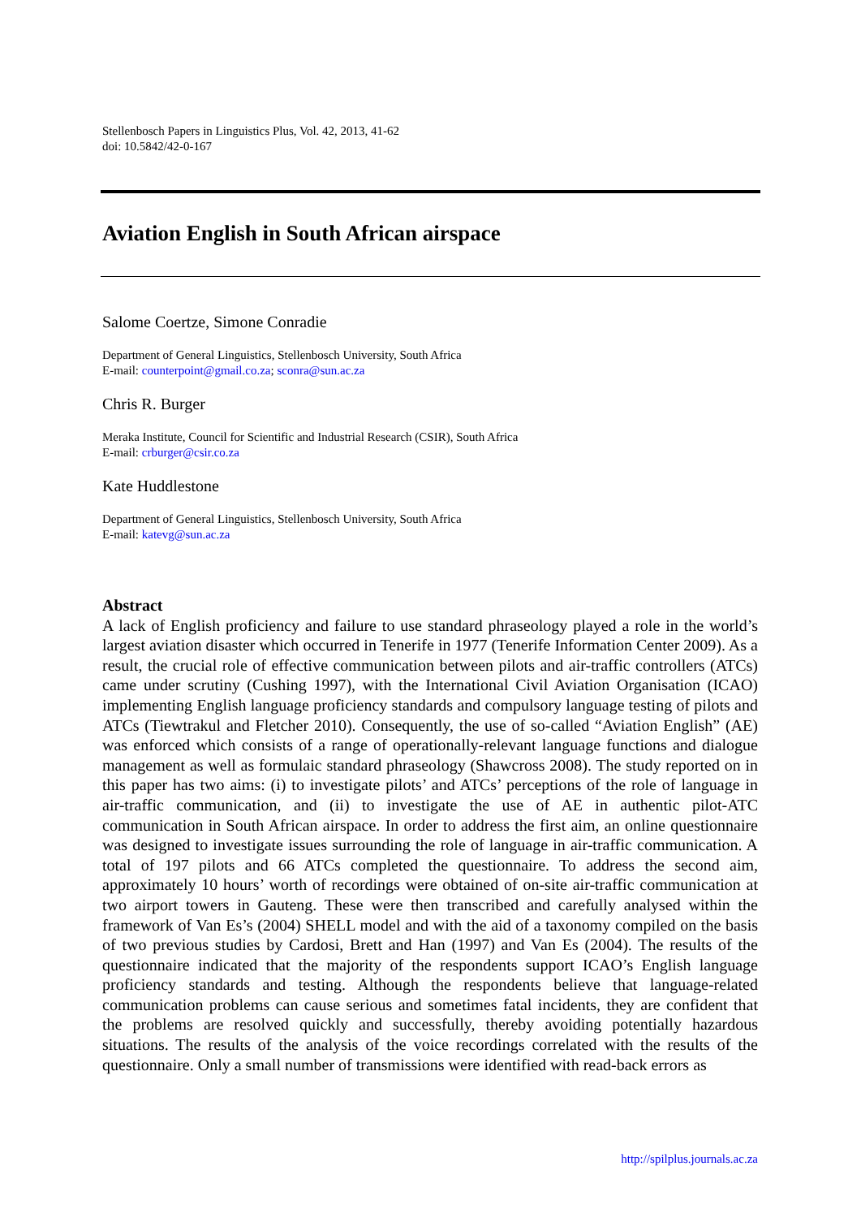Stellenbosch Papers in Linguistics Plus, Vol. 42, 2013, 41-62
doi: 10.5842/42-0-167
Aviation English in South African airspace
Salome Coertze, Simone Conradie
Department of General Linguistics, Stellenbosch University, South Africa
E-mail: counterpoint@gmail.co.za; sconra@sun.ac.za
Chris R. Burger
Meraka Institute, Council for Scientific and Industrial Research (CSIR), South Africa
E-mail: crburger@csir.co.za
Kate Huddlestone
Department of General Linguistics, Stellenbosch University, South Africa
E-mail: katevg@sun.ac.za
Abstract
A lack of English proficiency and failure to use standard phraseology played a role in the world’s largest aviation disaster which occurred in Tenerife in 1977 (Tenerife Information Center 2009). As a result, the crucial role of effective communication between pilots and air-traffic controllers (ATCs) came under scrutiny (Cushing 1997), with the International Civil Aviation Organisation (ICAO) implementing English language proficiency standards and compulsory language testing of pilots and ATCs (Tiewtrakul and Fletcher 2010). Consequently, the use of so-called “Aviation English” (AE) was enforced which consists of a range of operationally-relevant language functions and dialogue management as well as formulaic standard phraseology (Shawcross 2008). The study reported on in this paper has two aims: (i) to investigate pilots’ and ATCs’ perceptions of the role of language in air-traffic communication, and (ii) to investigate the use of AE in authentic pilot-ATC communication in South African airspace. In order to address the first aim, an online questionnaire was designed to investigate issues surrounding the role of language in air-traffic communication. A total of 197 pilots and 66 ATCs completed the questionnaire. To address the second aim, approximately 10 hours’ worth of recordings were obtained of on-site air-traffic communication at two airport towers in Gauteng. These were then transcribed and carefully analysed within the framework of Van Es’s (2004) SHELL model and with the aid of a taxonomy compiled on the basis of two previous studies by Cardosi, Brett and Han (1997) and Van Es (2004). The results of the questionnaire indicated that the majority of the respondents support ICAO’s English language proficiency standards and testing. Although the respondents believe that language-related communication problems can cause serious and sometimes fatal incidents, they are confident that the problems are resolved quickly and successfully, thereby avoiding potentially hazardous situations. The results of the analysis of the voice recordings correlated with the results of the questionnaire. Only a small number of transmissions were identified with read-back errors as
http://spilplus.journals.ac.za